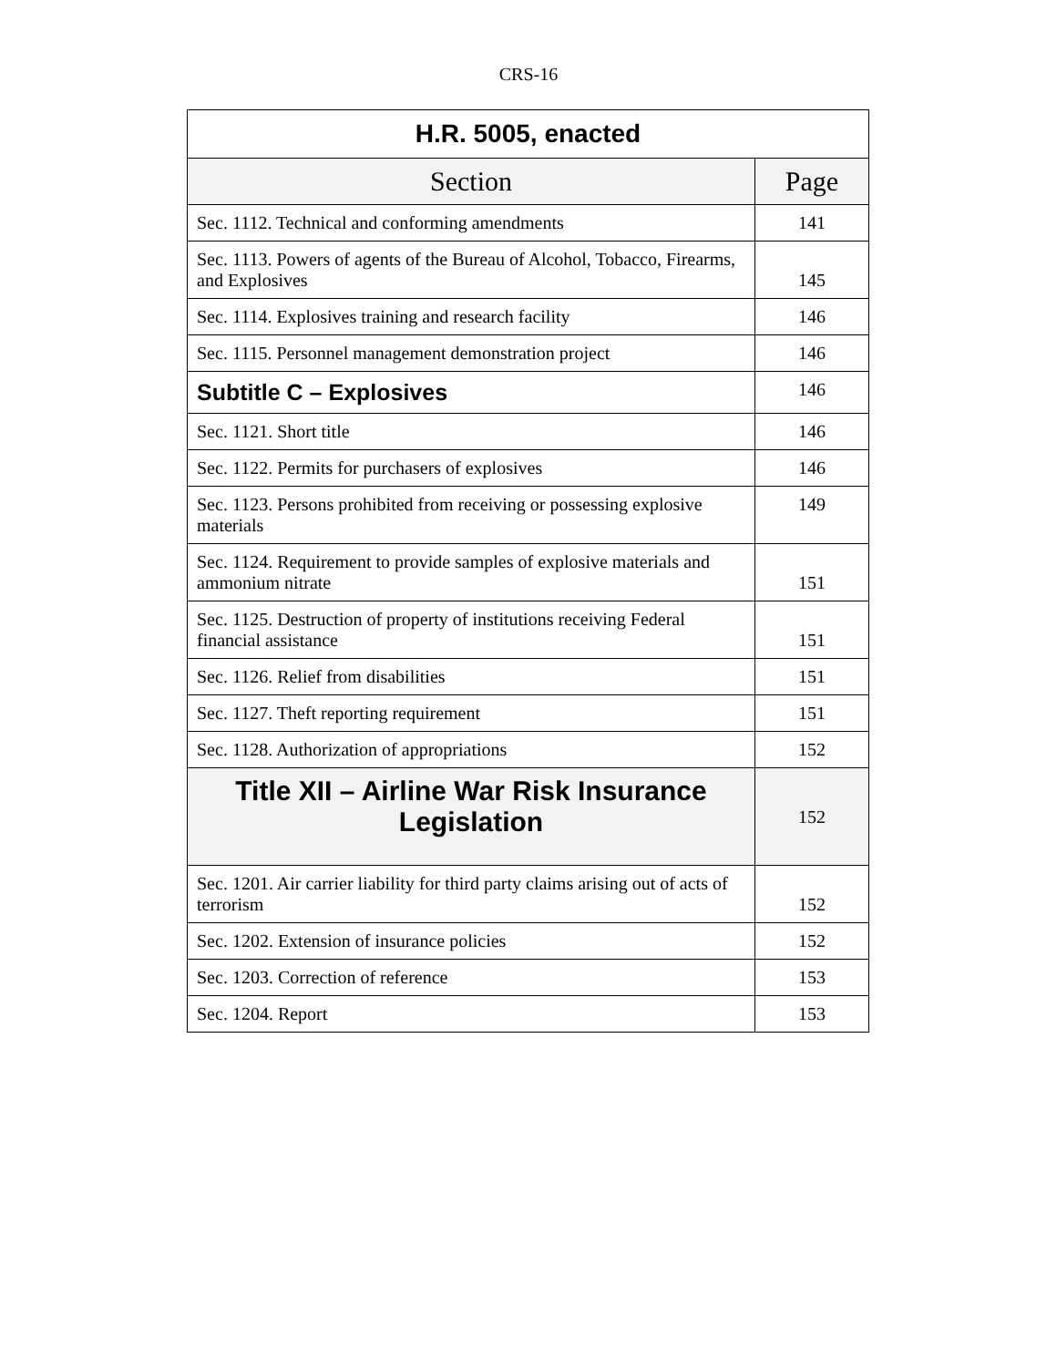CRS-16
| H.R. 5005, enacted | |
| --- | --- |
| Section | Page |
| Sec. 1112. Technical and conforming amendments | 141 |
| Sec. 1113. Powers of agents of the Bureau of Alcohol, Tobacco, Firearms, and Explosives | 145 |
| Sec. 1114. Explosives training and research facility | 146 |
| Sec. 1115. Personnel management demonstration project | 146 |
| Subtitle C – Explosives | 146 |
| Sec. 1121. Short title | 146 |
| Sec. 1122. Permits for purchasers of explosives | 146 |
| Sec. 1123. Persons prohibited from receiving or possessing explosive materials | 149 |
| Sec. 1124. Requirement to provide samples of explosive materials and ammonium nitrate | 151 |
| Sec. 1125. Destruction of property of institutions receiving Federal financial assistance | 151 |
| Sec. 1126. Relief from disabilities | 151 |
| Sec. 1127. Theft reporting requirement | 151 |
| Sec. 1128. Authorization of appropriations | 152 |
| Title XII – Airline War Risk Insurance Legislation | 152 |
| Sec. 1201. Air carrier liability for third party claims arising out of acts of terrorism | 152 |
| Sec. 1202. Extension of insurance policies | 152 |
| Sec. 1203. Correction of reference | 153 |
| Sec. 1204. Report | 153 |